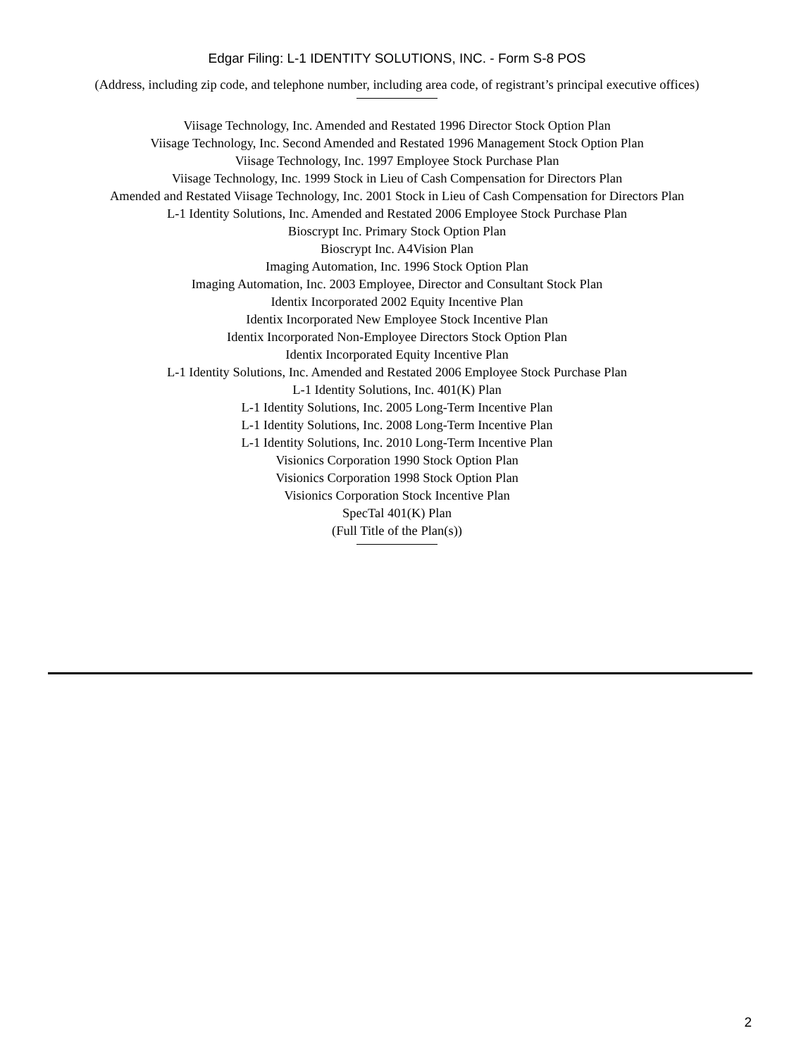Edgar Filing: L-1 IDENTITY SOLUTIONS, INC. - Form S-8 POS
(Address, including zip code, and telephone number, including area code, of registrant’s principal executive offices)
Viisage Technology, Inc. Amended and Restated 1996 Director Stock Option Plan
Viisage Technology, Inc. Second Amended and Restated 1996 Management Stock Option Plan
Viisage Technology, Inc. 1997 Employee Stock Purchase Plan
Viisage Technology, Inc. 1999 Stock in Lieu of Cash Compensation for Directors Plan
Amended and Restated Viisage Technology, Inc. 2001 Stock in Lieu of Cash Compensation for Directors Plan
L-1 Identity Solutions, Inc. Amended and Restated 2006 Employee Stock Purchase Plan
Bioscrypt Inc. Primary Stock Option Plan
Bioscrypt Inc. A4Vision Plan
Imaging Automation, Inc. 1996 Stock Option Plan
Imaging Automation, Inc. 2003 Employee, Director and Consultant Stock Plan
Identix Incorporated 2002 Equity Incentive Plan
Identix Incorporated New Employee Stock Incentive Plan
Identix Incorporated Non-Employee Directors Stock Option Plan
Identix Incorporated Equity Incentive Plan
L-1 Identity Solutions, Inc. Amended and Restated 2006 Employee Stock Purchase Plan
L-1 Identity Solutions, Inc. 401(K) Plan
L-1 Identity Solutions, Inc. 2005 Long-Term Incentive Plan
L-1 Identity Solutions, Inc. 2008 Long-Term Incentive Plan
L-1 Identity Solutions, Inc. 2010 Long-Term Incentive Plan
Visionics Corporation 1990 Stock Option Plan
Visionics Corporation 1998 Stock Option Plan
Visionics Corporation Stock Incentive Plan
SpecTal 401(K) Plan
(Full Title of the Plan(s))
2